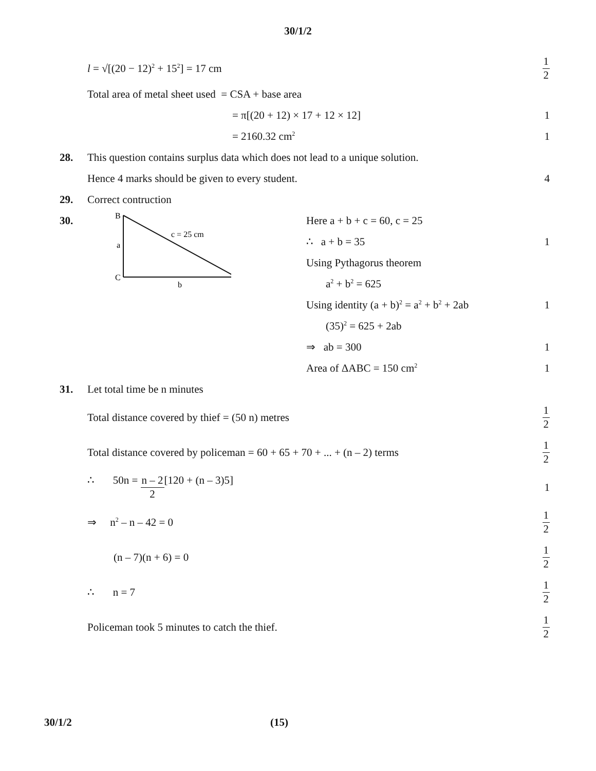30/1/2
l = √[(20 − 12)<sup>2</sup> + 15<sup>2</sup>] = 17 cm
1 2
Total area of metal sheet used = CSA + base area
= π[(20 + 12) × 17 + 12 × 12] 1
= 2160.32 cm<sup>2</sup>
1
28.
This question contains surplus data which does not lead to a unique solution.
Hence 4 marks should be given to every student.
4
29. Correct contruction
30.
B
a
C
b
c = 25 cm
Here a + b + c = 60, c = 25
∴ a + b = 35 1
Using Pythagorus theorem
a<sup>2</sup> + b<sup>2</sup> = 625
Using identity (a + b)<sup>2</sup> = a<sup>2</sup> + b<sup>2</sup> + 2ab
1
(35)<sup>2</sup> = 625 + 2ab
⇒ ab = 300 1
Area of ΔABC = 150 cm<sup>2</sup>
1
31. Let total time be n minutes
Total distance covered by thief = (50 n) metres
1 2
Total distance covered by policeman = 60 + 65 + 70 + ... + (n – 2) terms
1 2
∴ 50n = n – 2 2[120 + (n – 3)5]
1
⇒ n<sup>2</sup> – n – 42 = 0
1 2
(n – 7)(n + 6) = 0
1 2
∴ n = 7
1 2
Policeman took 5 minutes to catch the thief.
1 2
30/1/2 (15)